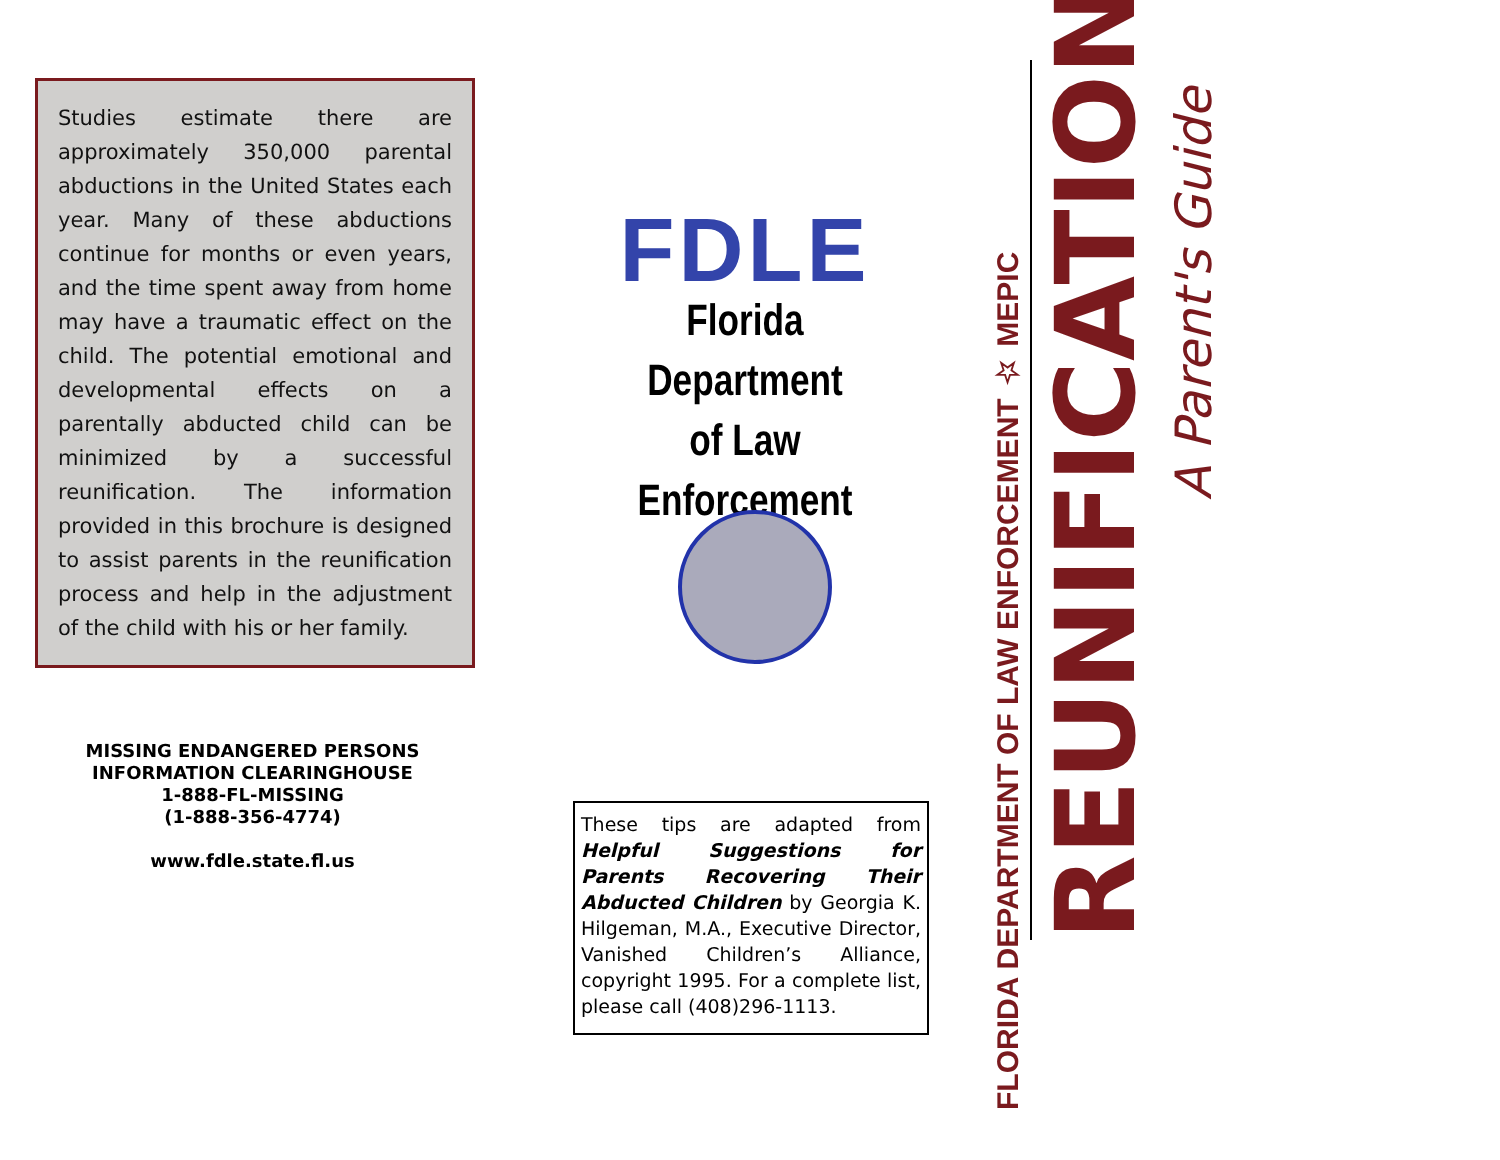Studies estimate there are approximately 350,000 parental abductions in the United States each year. Many of these abductions continue for months or even years, and the time spent away from home may have a traumatic effect on the child. The potential emotional and developmental effects on a parentally abducted child can be minimized by a successful reunification. The information provided in this brochure is designed to assist parents in the reunification process and help in the adjustment of the child with his or her family.
MISSING ENDANGERED PERSONS
INFORMATION CLEARINGHOUSE
1-888-FL-MISSING
(1-888-356-4774)
www.fdle.state.fl.us
FDLE
Florida Department
of Law Enforcement
These tips are adapted from Helpful Suggestions for Parents Recovering Their Abducted Children by Georgia K. Hilgeman, M.A., Executive Director, Vanished Children’s Alliance, copyright 1995. For a complete list, please call (408)296-1113.
FLORIDA DEPARTMENT OF LAW ENFORCEMENT ☆ MEPIC REUNIFICATION: A Parent's Guide